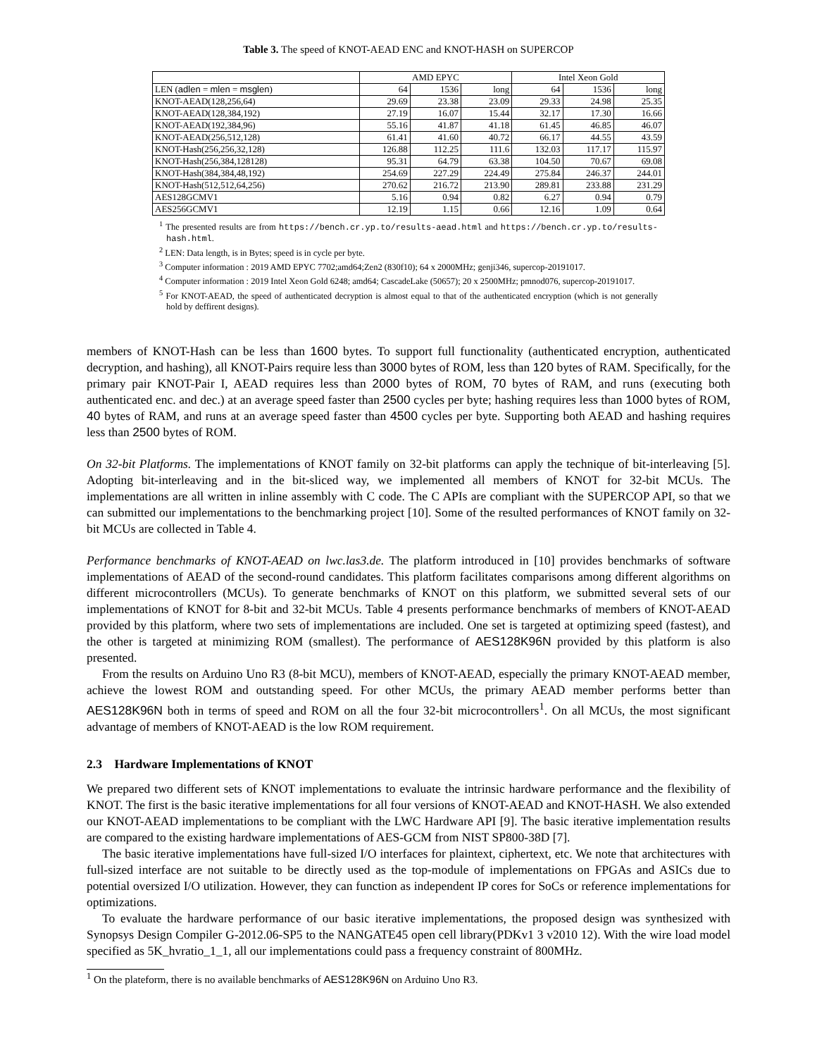Table 3. The speed of KNOT-AEAD ENC and KNOT-HASH on SUPERCOP
| | AMD EPYC | | | Intel Xeon Gold | | |
| --- | --- | --- | --- | --- | --- | --- |
| LEN ( adlen = mlen = msglen ) | 64 | 1536 | long | 64 | 1536 | long |
| KNOT-AEAD(128,256,64) | 29.69 | 23.38 | 23.09 | 29.33 | 24.98 | 25.35 |
| KNOT-AEAD(128,384,192) | 27.19 | 16.07 | 15.44 | 32.17 | 17.30 | 16.66 |
| KNOT-AEAD(192,384,96) | 55.16 | 41.87 | 41.18 | 61.45 | 46.85 | 46.07 |
| KNOT-AEAD(256,512,128) | 61.41 | 41.60 | 40.72 | 66.17 | 44.55 | 43.59 |
| KNOT-Hash(256,256,32,128) | 126.88 | 112.25 | 111.6 | 132.03 | 117.17 | 115.97 |
| KNOT-Hash(256,384,128128) | 95.31 | 64.79 | 63.38 | 104.50 | 70.67 | 69.08 |
| KNOT-Hash(384,384,48,192) | 254.69 | 227.29 | 224.49 | 275.84 | 246.37 | 244.01 |
| KNOT-Hash(512,512,64,256) | 270.62 | 216.72 | 213.90 | 289.81 | 233.88 | 231.29 |
| AES128GCMV1 | 5.16 | 0.94 | 0.82 | 6.27 | 0.94 | 0.79 |
| AES256GCMV1 | 12.19 | 1.15 | 0.66 | 12.16 | 1.09 | 0.64 |
<sup>1</sup> The presented results are from https://bench.cr.yp.to/results-aead.html and https://bench.cr.yp.to/results-hash.html.
<sup>2</sup> LEN: Data length, is in Bytes; speed is in cycle per byte.
<sup>3</sup> Computer information : 2019 AMD EPYC 7702;amd64;Zen2 (830f10); 64 x 2000MHz; genji346, supercop-20191017.
<sup>4</sup> Computer information : 2019 Intel Xeon Gold 6248; amd64; CascadeLake (50657); 20 x 2500MHz; pmnod076, supercop-20191017.
<sup>5</sup> For KNOT-AEAD, the speed of authenticated decryption is almost equal to that of the authenticated encryption (which is not generally hold by deffirent designs).
members of KNOT-Hash can be less than 1600 bytes. To support full functionality (authenticated encryption, authenticated decryption, and hashing), all KNOT-Pairs require less than 3000 bytes of ROM, less than 120 bytes of RAM. Specifically, for the primary pair KNOT-Pair I, AEAD requires less than 2000 bytes of ROM, 70 bytes of RAM, and runs (executing both authenticated enc. and dec.) at an average speed faster than 2500 cycles per byte; hashing requires less than 1000 bytes of ROM, 40 bytes of RAM, and runs at an average speed faster than 4500 cycles per byte. Supporting both AEAD and hashing requires less than 2500 bytes of ROM.
On 32-bit Platforms. The implementations of KNOT family on 32-bit platforms can apply the technique of bit-interleaving [5]. Adopting bit-interleaving and in the bit-sliced way, we implemented all members of KNOT for 32-bit MCUs. The implementations are all written in inline assembly with C code. The C APIs are compliant with the SUPERCOP API, so that we can submitted our implementations to the benchmarking project [10]. Some of the resulted performances of KNOT family on 32-bit MCUs are collected in Table 4.
Performance benchmarks of KNOT-AEAD on lwc.las3.de. The platform introduced in [10] provides benchmarks of software implementations of AEAD of the second-round candidates. This platform facilitates comparisons among different algorithms on different microcontrollers (MCUs). To generate benchmarks of KNOT on this platform, we submitted several sets of our implementations of KNOT for 8-bit and 32-bit MCUs. Table 4 presents performance benchmarks of members of KNOT-AEAD provided by this platform, where two sets of implementations are included. One set is targeted at optimizing speed (fastest), and the other is targeted at minimizing ROM (smallest). The performance of AES128K96N provided by this platform is also presented.
From the results on Arduino Uno R3 (8-bit MCU), members of KNOT-AEAD, especially the primary KNOT-AEAD member, achieve the lowest ROM and outstanding speed. For other MCUs, the primary AEAD member performs better than AES128K96N both in terms of speed and ROM on all the four 32-bit microcontrollers<sup>1</sup>. On all MCUs, the most significant advantage of members of KNOT-AEAD is the low ROM requirement.
2.3 Hardware Implementations of KNOT
We prepared two different sets of KNOT implementations to evaluate the intrinsic hardware performance and the flexibility of KNOT. The first is the basic iterative implementations for all four versions of KNOT-AEAD and KNOT-HASH. We also extended our KNOT-AEAD implementations to be compliant with the LWC Hardware API [9]. The basic iterative implementation results are compared to the existing hardware implementations of AES-GCM from NIST SP800-38D [7].
The basic iterative implementations have full-sized I/O interfaces for plaintext, ciphertext, etc. We note that architectures with full-sized interface are not suitable to be directly used as the top-module of implementations on FPGAs and ASICs due to potential oversized I/O utilization. However, they can function as independent IP cores for SoCs or reference implementations for optimizations.
To evaluate the hardware performance of our basic iterative implementations, the proposed design was synthesized with Synopsys Design Compiler G-2012.06-SP5 to the NANGATE45 open cell library(PDKv1 3 v2010 12). With the wire load model specified as 5K_hvratio_1_1, all our implementations could pass a frequency constraint of 800MHz.
<sup>1</sup> On the plateform, there is no available benchmarks of AES128K96N on Arduino Uno R3.